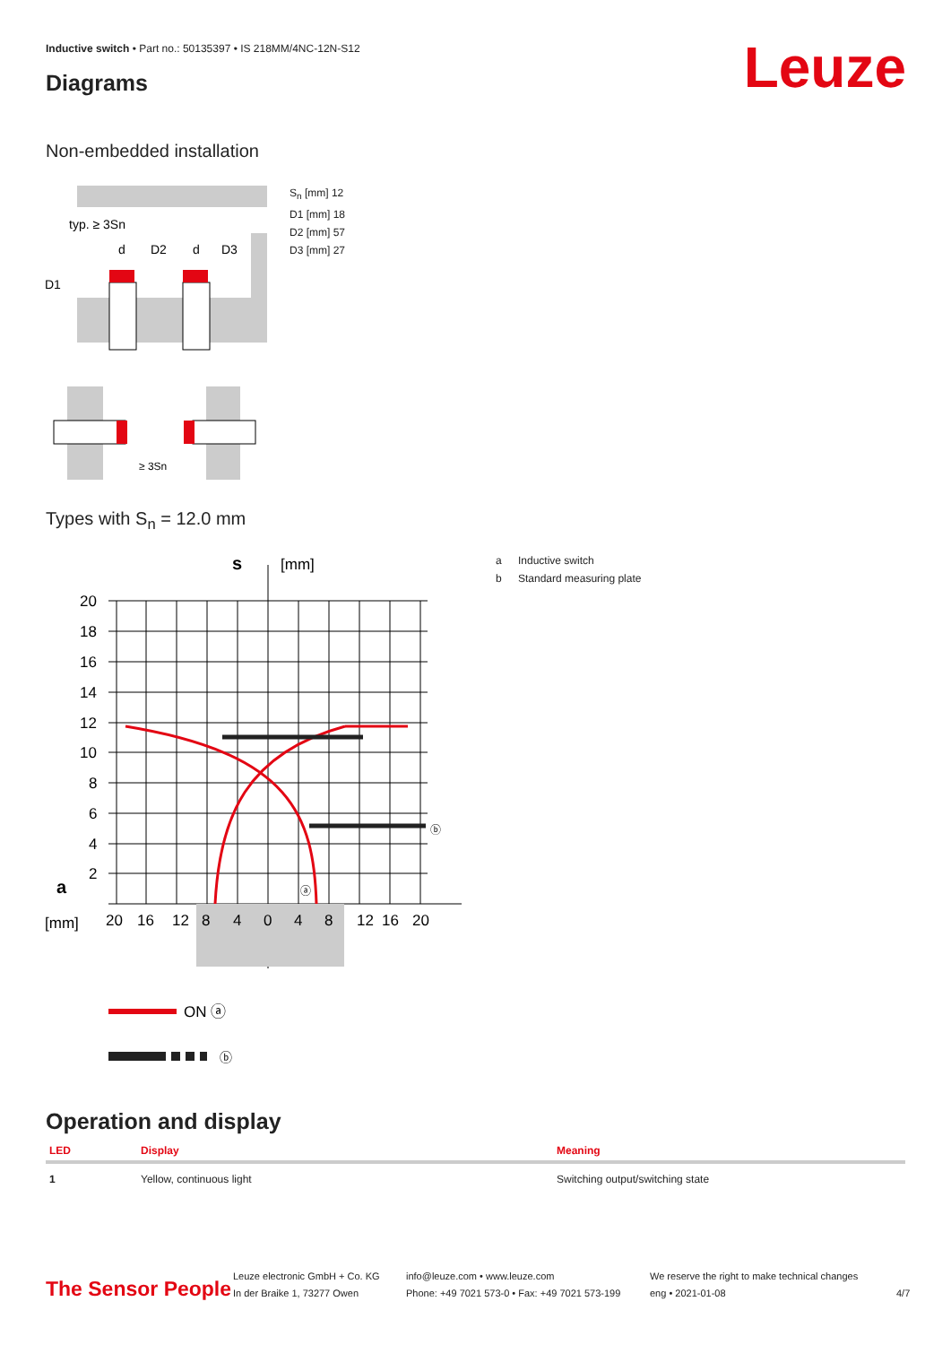Inductive switch • Part no.: 50135397 • IS 218MM/4NC-12N-S12
Diagrams Leuze
Non-embedded installation
typ. ≥ 3Sn
D1
d
D2
d
D3
≥ 3Sn
S<sub>n</sub> [mm] 12
D1 [mm] 18
D2 [mm] 57
D3 [mm] 27
Types with S<sub>n</sub> = 12.0 mm
20
18
16
14
12
10
8
6
4
2
a
[mm]
20
16
12
8
4
0
4
8
12
16
20
s
[mm]
ⓐ
ⓑ
ON ⓐ
ⓑ
a Inductive switch
b Standard measuring plate
Operation and display
| LED | Display | Meaning |
| --- | --- | --- |
| 1 | Yellow, continuous light | Switching output/switching state |
The Sensor People
Leuze electronic GmbH + Co. KG
In der Braike 1, 73277 Owen
info@leuze.com • www.leuze.com
Phone: +49 7021 573-0 • Fax: +49 7021 573-199
We reserve the right to make technical changes
eng • 2021-01-08
4/7